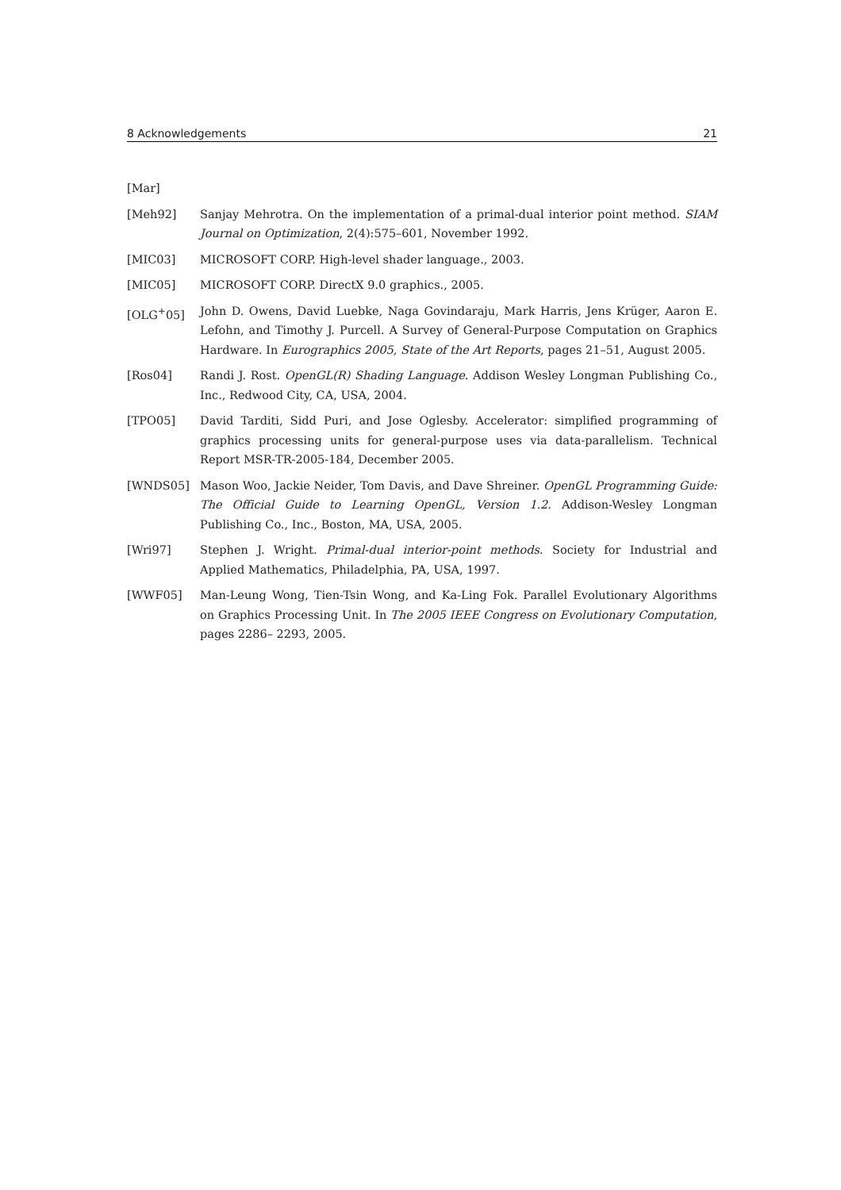8 Acknowledgements 21
[Mar]
[Meh92] Sanjay Mehrotra. On the implementation of a primal-dual interior point method. SIAM Journal on Optimization, 2(4):575–601, November 1992.
[MIC03] MICROSOFT CORP. High-level shader language., 2003.
[MIC05] MICROSOFT CORP. DirectX 9.0 graphics., 2005.
[OLG<sup>+</sup>05] John D. Owens, David Luebke, Naga Govindaraju, Mark Harris, Jens Krüger, Aaron E. Lefohn, and Timothy J. Purcell. A Survey of General-Purpose Computation on Graphics Hardware. In Eurographics 2005, State of the Art Reports, pages 21–51, August 2005.
[Ros04] Randi J. Rost. OpenGL(R) Shading Language. Addison Wesley Longman Publishing Co., Inc., Redwood City, CA, USA, 2004.
[TPO05] David Tarditi, Sidd Puri, and Jose Oglesby. Accelerator: simplified programming of graphics processing units for general-purpose uses via data-parallelism. Technical Report MSR-TR-2005-184, December 2005.
[WNDS05] Mason Woo, Jackie Neider, Tom Davis, and Dave Shreiner. OpenGL Programming Guide: The Official Guide to Learning OpenGL, Version 1.2. Addison-Wesley Longman Publishing Co., Inc., Boston, MA, USA, 2005.
[Wri97] Stephen J. Wright. Primal-dual interior-point methods. Society for Industrial and Applied Mathematics, Philadelphia, PA, USA, 1997.
[WWF05] Man-Leung Wong, Tien-Tsin Wong, and Ka-Ling Fok. Parallel Evolutionary Algorithms on Graphics Processing Unit. In The 2005 IEEE Congress on Evolutionary Computation, pages 2286– 2293, 2005.